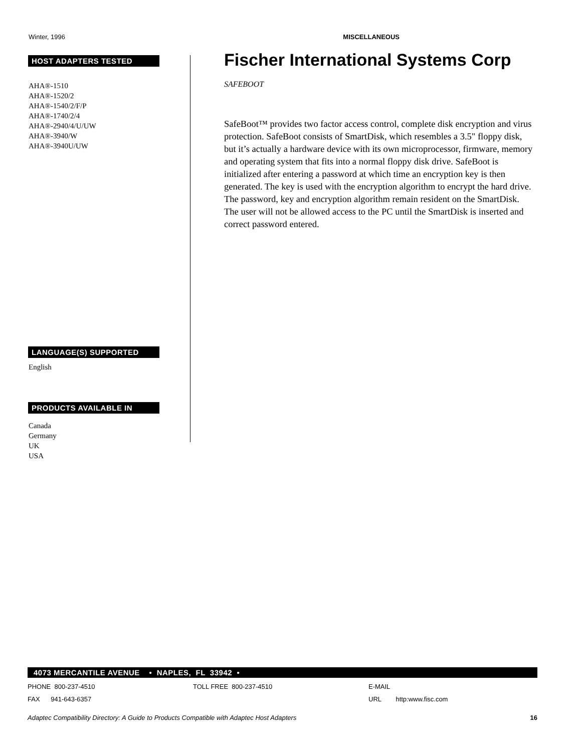Winter, 1996 MISCELLANEOUS
HOST ADAPTERS TESTED
AHA®-1510
AHA®-1520/2
AHA®-1540/2/F/P
AHA®-1740/2/4
AHA®-2940/4/U/UW
AHA®-3940/W
AHA®-3940U/UW
LANGUAGE(S) SUPPORTED
English
PRODUCTS AVAILABLE IN
Canada
Germany
UK
USA
Fischer International Systems Corp
SAFEBOOT
SafeBoot™ provides two factor access control, complete disk encryption and virus protection. SafeBoot consists of SmartDisk, which resembles a 3.5" floppy disk, but it’s actually a hardware device with its own microprocessor, firmware, memory and operating system that fits into a normal floppy disk drive. SafeBoot is initialized after entering a password at which time an encryption key is then generated. The key is used with the encryption algorithm to encrypt the hard drive. The password, key and encryption algorithm remain resident on the SmartDisk. The user will not be allowed access to the PC until the SmartDisk is inserted and correct password entered.
4073 MERCANTILE AVENUE • NAPLES, FL 33942 •
PHONE 800-237-4510 TOLL FREE 800-237-4510 E-MAIL
FAX 941-643-6357 URL http:www.fisc.com
Adaptec Compatibility Directory: A Guide to Products Compatible with Adaptec Host Adapters 16